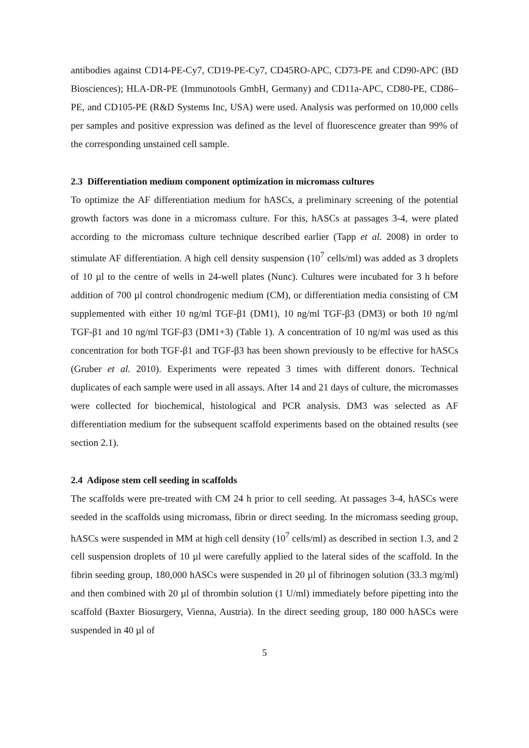antibodies against CD14-PE-Cy7, CD19-PE-Cy7, CD45RO-APC, CD73-PE and CD90-APC (BD Biosciences); HLA-DR-PE (Immunotools GmbH, Germany) and CD11a-APC, CD80-PE, CD86–PE, and CD105-PE (R&D Systems Inc, USA) were used. Analysis was performed on 10,000 cells per samples and positive expression was defined as the level of fluorescence greater than 99% of the corresponding unstained cell sample.
2.3 Differentiation medium component optimization in micromass cultures
To optimize the AF differentiation medium for hASCs, a preliminary screening of the potential growth factors was done in a micromass culture. For this, hASCs at passages 3-4, were plated according to the micromass culture technique described earlier (Tapp et al. 2008) in order to stimulate AF differentiation. A high cell density suspension (10<sup>7</sup> cells/ml) was added as 3 droplets of 10 µl to the centre of wells in 24-well plates (Nunc). Cultures were incubated for 3 h before addition of 700 µl control chondrogenic medium (CM), or differentiation media consisting of CM supplemented with either 10 ng/ml TGF-β1 (DM1), 10 ng/ml TGF-β3 (DM3) or both 10 ng/ml TGF-β1 and 10 ng/ml TGF-β3 (DM1+3) (Table 1). A concentration of 10 ng/ml was used as this concentration for both TGF-β1 and TGF-β3 has been shown previously to be effective for hASCs (Gruber et al. 2010). Experiments were repeated 3 times with different donors. Technical duplicates of each sample were used in all assays. After 14 and 21 days of culture, the micromasses were collected for biochemical, histological and PCR analysis. DM3 was selected as AF differentiation medium for the subsequent scaffold experiments based on the obtained results (see section 2.1).
2.4 Adipose stem cell seeding in scaffolds
The scaffolds were pre-treated with CM 24 h prior to cell seeding. At passages 3-4, hASCs were seeded in the scaffolds using micromass, fibrin or direct seeding. In the micromass seeding group, hASCs were suspended in MM at high cell density (10<sup>7</sup> cells/ml) as described in section 1.3, and 2 cell suspension droplets of 10 µl were carefully applied to the lateral sides of the scaffold. In the fibrin seeding group, 180,000 hASCs were suspended in 20 µl of fibrinogen solution (33.3 mg/ml) and then combined with 20 µl of thrombin solution (1 U/ml) immediately before pipetting into the scaffold (Baxter Biosurgery, Vienna, Austria). In the direct seeding group, 180 000 hASCs were suspended in 40 µl of
5